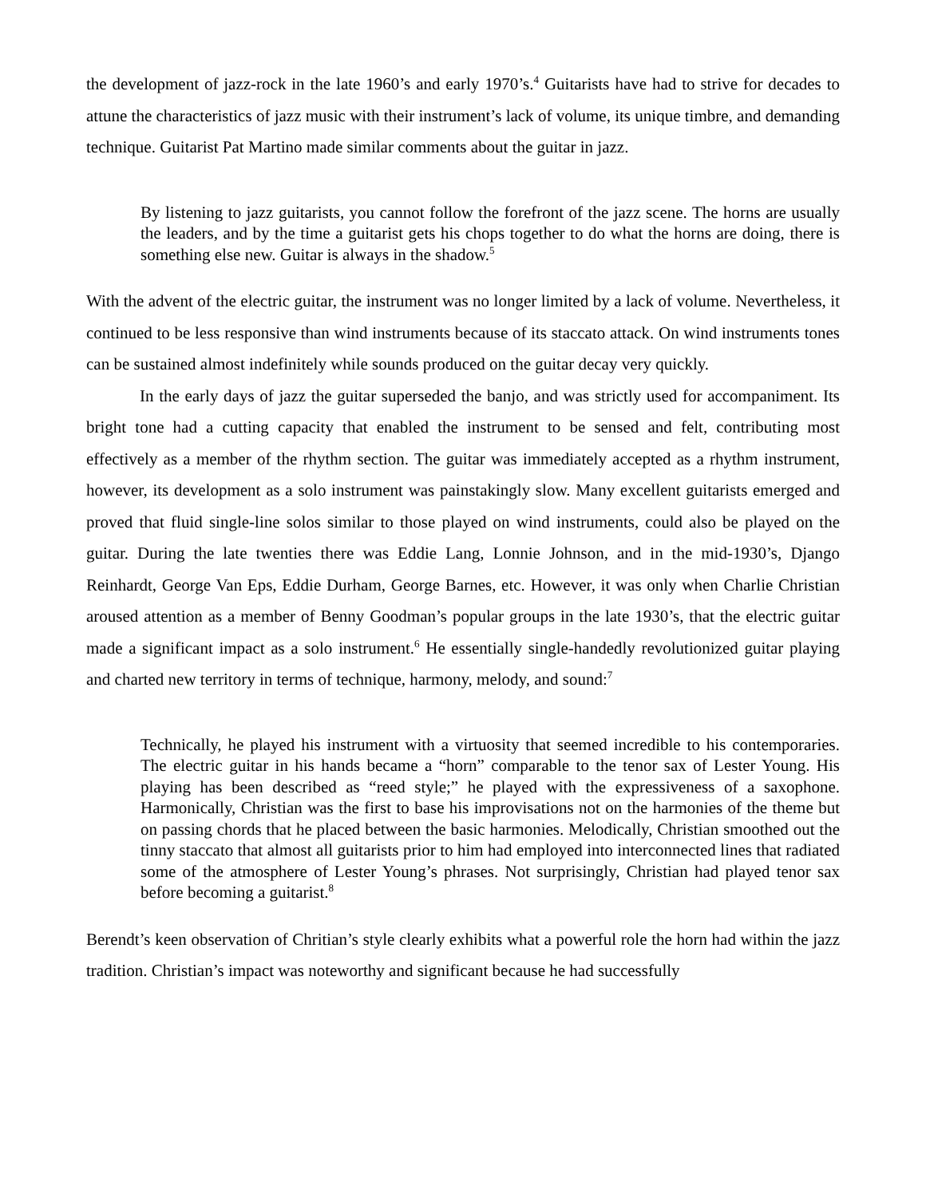the development of jazz-rock in the late 1960’s and early 1970’s.<sup>4</sup> Guitarists have had to strive for decades to attune the characteristics of jazz music with their instrument’s lack of volume, its unique timbre, and demanding technique. Guitarist Pat Martino made similar comments about the guitar in jazz.
By listening to jazz guitarists, you cannot follow the forefront of the jazz scene. The horns are usually the leaders, and by the time a guitarist gets his chops together to do what the horns are doing, there is something else new. Guitar is always in the shadow.<sup>5</sup>
With the advent of the electric guitar, the instrument was no longer limited by a lack of volume. Nevertheless, it continued to be less responsive than wind instruments because of its staccato attack. On wind instruments tones can be sustained almost indefinitely while sounds produced on the guitar decay very quickly.
In the early days of jazz the guitar superseded the banjo, and was strictly used for accompaniment. Its bright tone had a cutting capacity that enabled the instrument to be sensed and felt, contributing most effectively as a member of the rhythm section. The guitar was immediately accepted as a rhythm instrument, however, its development as a solo instrument was painstakingly slow. Many excellent guitarists emerged and proved that fluid single-line solos similar to those played on wind instruments, could also be played on the guitar. During the late twenties there was Eddie Lang, Lonnie Johnson, and in the mid-1930’s, Django Reinhardt, George Van Eps, Eddie Durham, George Barnes, etc. However, it was only when Charlie Christian aroused attention as a member of Benny Goodman’s popular groups in the late 1930’s, that the electric guitar made a significant impact as a solo instrument.<sup>6</sup> He essentially single-handedly revolutionized guitar playing and charted new territory in terms of technique, harmony, melody, and sound:<sup>7</sup>
Technically, he played his instrument with a virtuosity that seemed incredible to his contemporaries. The electric guitar in his hands became a “horn” comparable to the tenor sax of Lester Young. His playing has been described as “reed style;” he played with the expressiveness of a saxophone. Harmonically, Christian was the first to base his improvisations not on the harmonies of the theme but on passing chords that he placed between the basic harmonies. Melodically, Christian smoothed out the tinny staccato that almost all guitarists prior to him had employed into interconnected lines that radiated some of the atmosphere of Lester Young’s phrases. Not surprisingly, Christian had played tenor sax before becoming a guitarist.<sup>8</sup>
Berendt’s keen observation of Chritian’s style clearly exhibits what a powerful role the horn had within the jazz tradition. Christian’s impact was noteworthy and significant because he had successfully